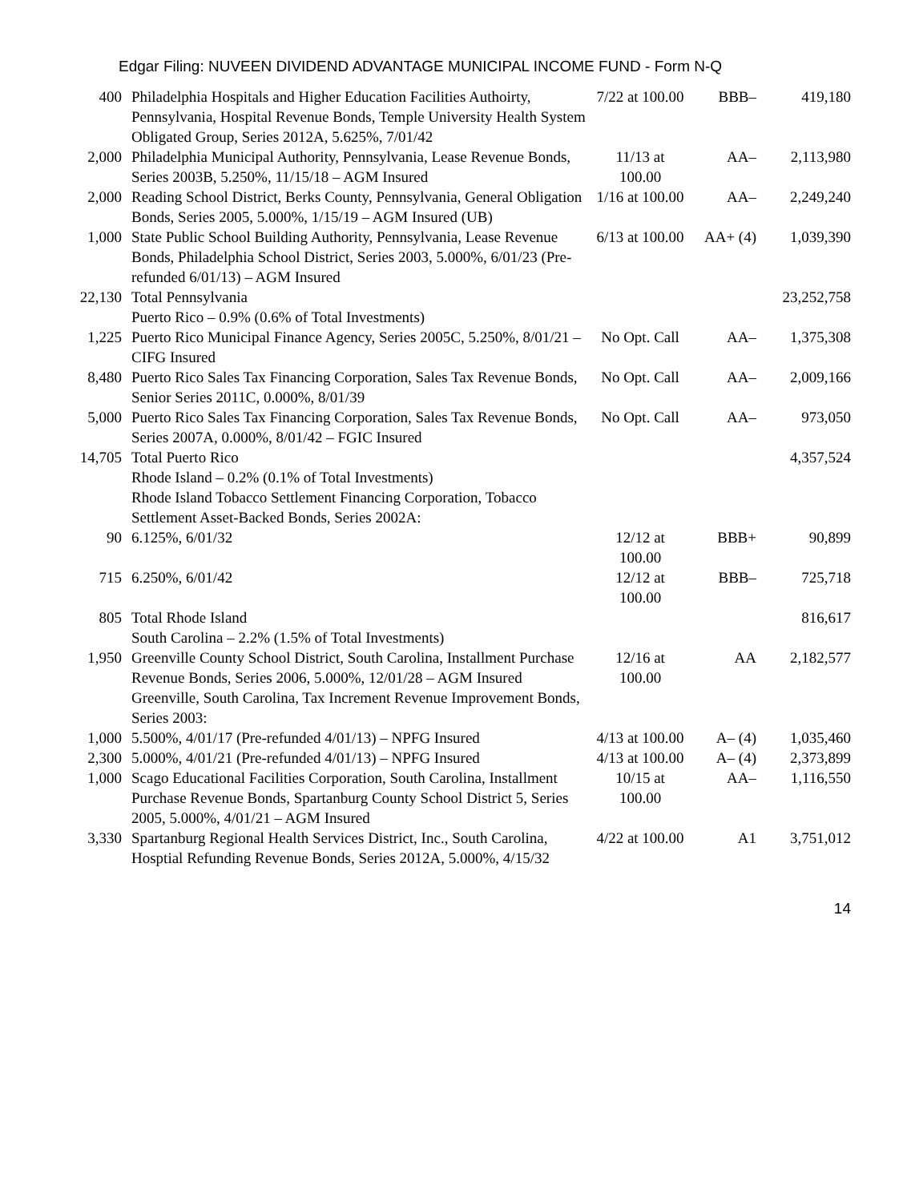Edgar Filing: NUVEEN DIVIDEND ADVANTAGE MUNICIPAL INCOME FUND - Form N-Q
| 400 | Philadelphia Hospitals and Higher Education Facilities Authoirty, Pennsylvania, Hospital Revenue Bonds, Temple University Health System Obligated Group, Series 2012A, 5.625%, 7/01/42 | 7/22 at 100.00 | BBB– | 419,180 |
| 2,000 | Philadelphia Municipal Authority, Pennsylvania, Lease Revenue Bonds, Series 2003B, 5.250%, 11/15/18 – AGM Insured | 11/13 at 100.00 | AA– | 2,113,980 |
| 2,000 | Reading School District, Berks County, Pennsylvania, General Obligation Bonds, Series 2005, 5.000%, 1/15/19 – AGM Insured (UB) | 1/16 at 100.00 | AA– | 2,249,240 |
| 1,000 | State Public School Building Authority, Pennsylvania, Lease Revenue Bonds, Philadelphia School District, Series 2003, 5.000%, 6/01/23 (Pre-refunded 6/01/13) – AGM Insured | 6/13 at 100.00 | AA+ (4) | 1,039,390 |
| 22,130 | Total Pennsylvania | | | 23,252,758 |
| | Puerto Rico – 0.9% (0.6% of Total Investments) | | | |
| 1,225 | Puerto Rico Municipal Finance Agency, Series 2005C, 5.250%, 8/01/21 – CIFG Insured | No Opt. Call | AA– | 1,375,308 |
| 8,480 | Puerto Rico Sales Tax Financing Corporation, Sales Tax Revenue Bonds, Senior Series 2011C, 0.000%, 8/01/39 | No Opt. Call | AA– | 2,009,166 |
| 5,000 | Puerto Rico Sales Tax Financing Corporation, Sales Tax Revenue Bonds, Series 2007A, 0.000%, 8/01/42 – FGIC Insured | No Opt. Call | AA– | 973,050 |
| 14,705 | Total Puerto Rico | | | 4,357,524 |
| | Rhode Island – 0.2% (0.1% of Total Investments) | | | |
| | Rhode Island Tobacco Settlement Financing Corporation, Tobacco Settlement Asset-Backed Bonds, Series 2002A: | | | |
| 90 | 6.125%, 6/01/32 | 12/12 at 100.00 | BBB+ | 90,899 |
| 715 | 6.250%, 6/01/42 | 12/12 at 100.00 | BBB– | 725,718 |
| 805 | Total Rhode Island | | | 816,617 |
| | South Carolina – 2.2% (1.5% of Total Investments) | | | |
| 1,950 | Greenville County School District, South Carolina, Installment Purchase Revenue Bonds, Series 2006, 5.000%, 12/01/28 – AGM Insured | 12/16 at 100.00 | AA | 2,182,577 |
| | Greenville, South Carolina, Tax Increment Revenue Improvement Bonds, Series 2003: | | | |
| 1,000 | 5.500%, 4/01/17 (Pre-refunded 4/01/13) – NPFG Insured | 4/13 at 100.00 | A– (4) | 1,035,460 |
| 2,300 | 5.000%, 4/01/21 (Pre-refunded 4/01/13) – NPFG Insured | 4/13 at 100.00 | A– (4) | 2,373,899 |
| 1,000 | Scago Educational Facilities Corporation, South Carolina, Installment Purchase Revenue Bonds, Spartanburg County School District 5, Series 2005, 5.000%, 4/01/21 – AGM Insured | 10/15 at 100.00 | AA– | 1,116,550 |
| 3,330 | Spartanburg Regional Health Services District, Inc., South Carolina, Hosptial Refunding Revenue Bonds, Series 2012A, 5.000%, 4/15/32 | 4/22 at 100.00 | A1 | 3,751,012 |
14